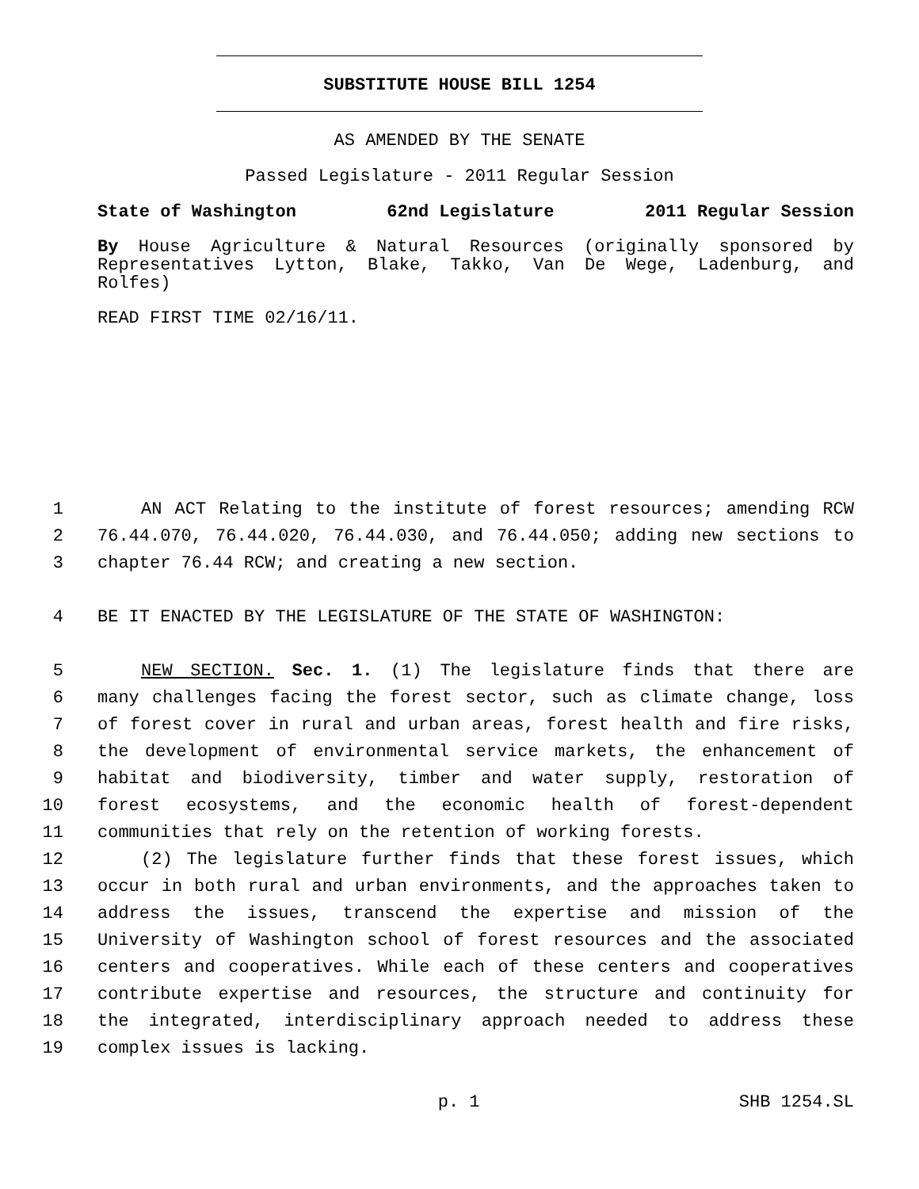SUBSTITUTE HOUSE BILL 1254
AS AMENDED BY THE SENATE
Passed Legislature - 2011 Regular Session
State of Washington 62nd Legislature 2011 Regular Session
By House Agriculture & Natural Resources (originally sponsored by Representatives Lytton, Blake, Takko, Van De Wege, Ladenburg, and Rolfes)
READ FIRST TIME 02/16/11.
1 AN ACT Relating to the institute of forest resources; amending RCW
2 76.44.070, 76.44.020, 76.44.030, and 76.44.050; adding new sections to
3 chapter 76.44 RCW; and creating a new section.
4 BE IT ENACTED BY THE LEGISLATURE OF THE STATE OF WASHINGTON:
5 NEW SECTION. Sec. 1. (1) The legislature finds that there are
6 many challenges facing the forest sector, such as climate change, loss
7 of forest cover in rural and urban areas, forest health and fire risks,
8 the development of environmental service markets, the enhancement of
9 habitat and biodiversity, timber and water supply, restoration of
10 forest ecosystems, and the economic health of forest-dependent
11 communities that rely on the retention of working forests.
12 (2) The legislature further finds that these forest issues, which
13 occur in both rural and urban environments, and the approaches taken to
14 address the issues, transcend the expertise and mission of the
15 University of Washington school of forest resources and the associated
16 centers and cooperatives. While each of these centers and cooperatives
17 contribute expertise and resources, the structure and continuity for
18 the integrated, interdisciplinary approach needed to address these
19 complex issues is lacking.
p. 1 SHB 1254.SL